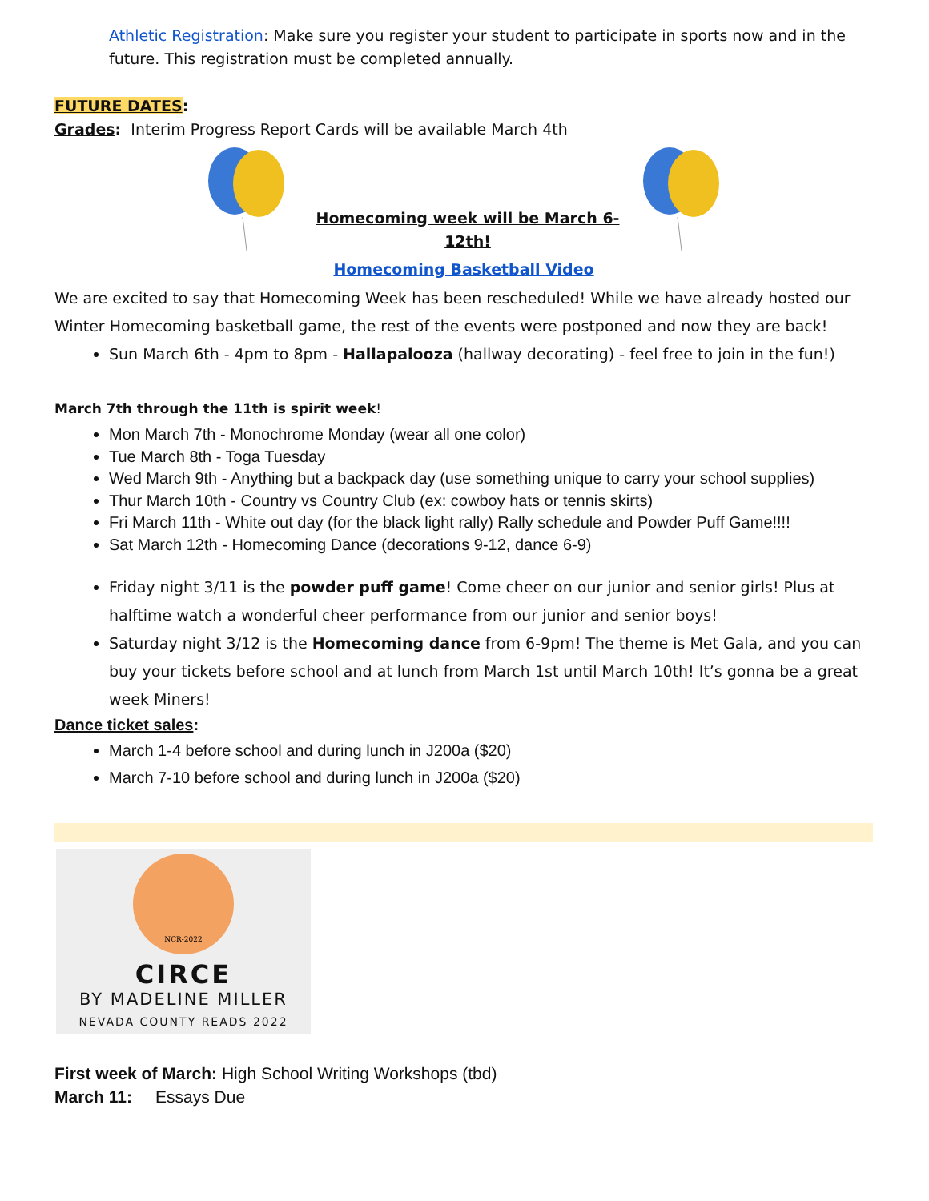Athletic Registration: Make sure you register your student to participate in sports now and in the future. This registration must be completed annually.
FUTURE DATES:
Grades: Interim Progress Report Cards will be available March 4th
Homecoming week will be March 6-12th!
Homecoming Basketball Video
We are excited to say that Homecoming Week has been rescheduled! While we have already hosted our Winter Homecoming basketball game, the rest of the events were postponed and now they are back!
Sun March 6th - 4pm to 8pm - Hallapalooza (hallway decorating) - feel free to join in the fun!)
March 7th through the 11th is spirit week!
Mon March 7th - Monochrome Monday (wear all one color)
Tue March 8th - Toga Tuesday
Wed March 9th - Anything but a backpack day (use something unique to carry your school supplies)
Thur March 10th - Country vs Country Club (ex: cowboy hats or tennis skirts)
Fri March 11th - White out day (for the black light rally) Rally schedule and Powder Puff Game!!!!
Sat March 12th - Homecoming Dance (decorations 9-12, dance 6-9)
Friday night 3/11 is the powder puff game! Come cheer on our junior and senior girls! Plus at halftime watch a wonderful cheer performance from our junior and senior boys!
Saturday night 3/12 is the Homecoming dance from 6-9pm! The theme is Met Gala, and you can buy your tickets before school and at lunch from March 1st until March 10th! It’s gonna be a great week Miners!
Dance ticket sales:
March 1-4 before school and during lunch in J200a ($20)
March 7-10 before school and during lunch in J200a ($20)
NCR-2022
CIRCE
BY MADELINE MILLER
NEVADA COUNTY READS 2022
First week of March: High School Writing Workshops (tbd)
March 11: Essays Due